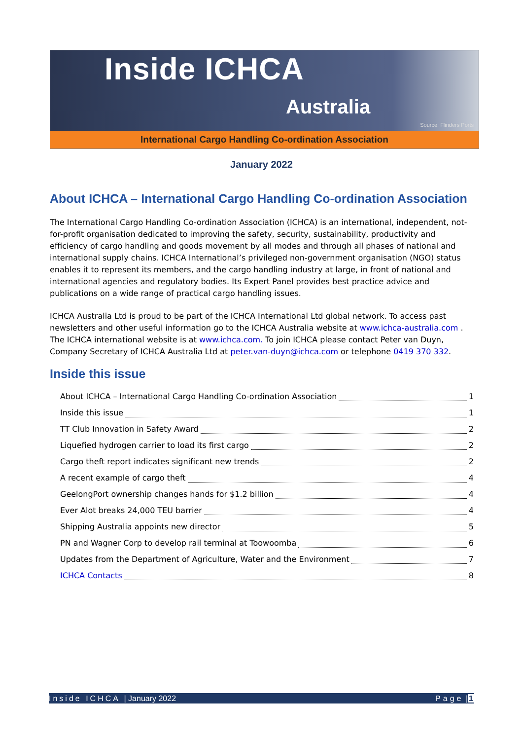Inside ICHCA
Australia
Source: Flinders Ports
International Cargo Handling Co-ordination Association
January 2022
About ICHCA – International Cargo Handling Co-ordination Association
The International Cargo Handling Co-ordination Association (ICHCA) is an international, independent, not-for-profit organisation dedicated to improving the safety, security, sustainability, productivity and efficiency of cargo handling and goods movement by all modes and through all phases of national and international supply chains. ICHCA International’s privileged non-government organisation (NGO) status enables it to represent its members, and the cargo handling industry at large, in front of national and international agencies and regulatory bodies. Its Expert Panel provides best practice advice and publications on a wide range of practical cargo handling issues.
ICHCA Australia Ltd is proud to be part of the ICHCA International Ltd global network. To access past newsletters and other useful information go to the ICHCA Australia website at www.ichca-australia.com . The ICHCA international website is at www.ichca.com. To join ICHCA please contact Peter van Duyn, Company Secretary of ICHCA Australia Ltd at peter.van-duyn@ichca.com or telephone 0419 370 332.
Inside this issue
About ICHCA – International Cargo Handling Co-ordination Association 1
Inside this issue 1
TT Club Innovation in Safety Award 2
Liquefied hydrogen carrier to load its first cargo 2
Cargo theft report indicates significant new trends 2
A recent example of cargo theft 4
GeelongPort ownership changes hands for $1.2 billion 4
Ever Alot breaks 24,000 TEU barrier 4
Shipping Australia appoints new director 5
PN and Wagner Corp to develop rail terminal at Toowoomba 6
Updates from the Department of Agriculture, Water and the Environment 7
ICHCA Contacts 8
Inside ICHCA | January 2022 Page |1